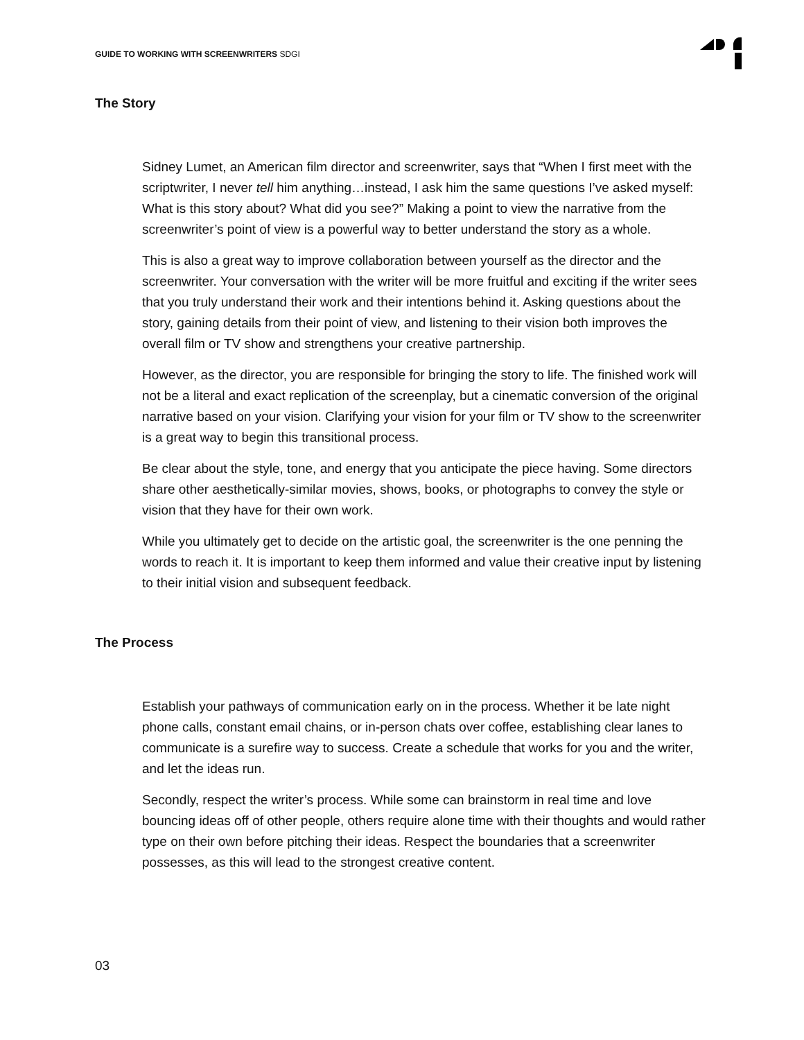GUIDE TO WORKING WITH SCREENWRITERS SDGI
The Story
Sidney Lumet, an American film director and screenwriter, says that “When I first meet with the scriptwriter, I never tell him anything…instead, I ask him the same questions I’ve asked myself: What is this story about? What did you see?” Making a point to view the narrative from the screenwriter’s point of view is a powerful way to better understand the story as a whole.
This is also a great way to improve collaboration between yourself as the director and the screenwriter. Your conversation with the writer will be more fruitful and exciting if the writer sees that you truly understand their work and their intentions behind it. Asking questions about the story, gaining details from their point of view, and listening to their vision both improves the overall film or TV show and strengthens your creative partnership.
However, as the director, you are responsible for bringing the story to life. The finished work will not be a literal and exact replication of the screenplay, but a cinematic conversion of the original narrative based on your vision. Clarifying your vision for your film or TV show to the screenwriter is a great way to begin this transitional process.
Be clear about the style, tone, and energy that you anticipate the piece having. Some directors share other aesthetically-similar movies, shows, books, or photographs to convey the style or vision that they have for their own work.
While you ultimately get to decide on the artistic goal, the screenwriter is the one penning the words to reach it. It is important to keep them informed and value their creative input by listening to their initial vision and subsequent feedback.
The Process
Establish your pathways of communication early on in the process. Whether it be late night phone calls, constant email chains, or in-person chats over coffee, establishing clear lanes to communicate is a surefire way to success. Create a schedule that works for you and the writer, and let the ideas run.
Secondly, respect the writer’s process. While some can brainstorm in real time and love bouncing ideas off of other people, others require alone time with their thoughts and would rather type on their own before pitching their ideas. Respect the boundaries that a screenwriter possesses, as this will lead to the strongest creative content.
03